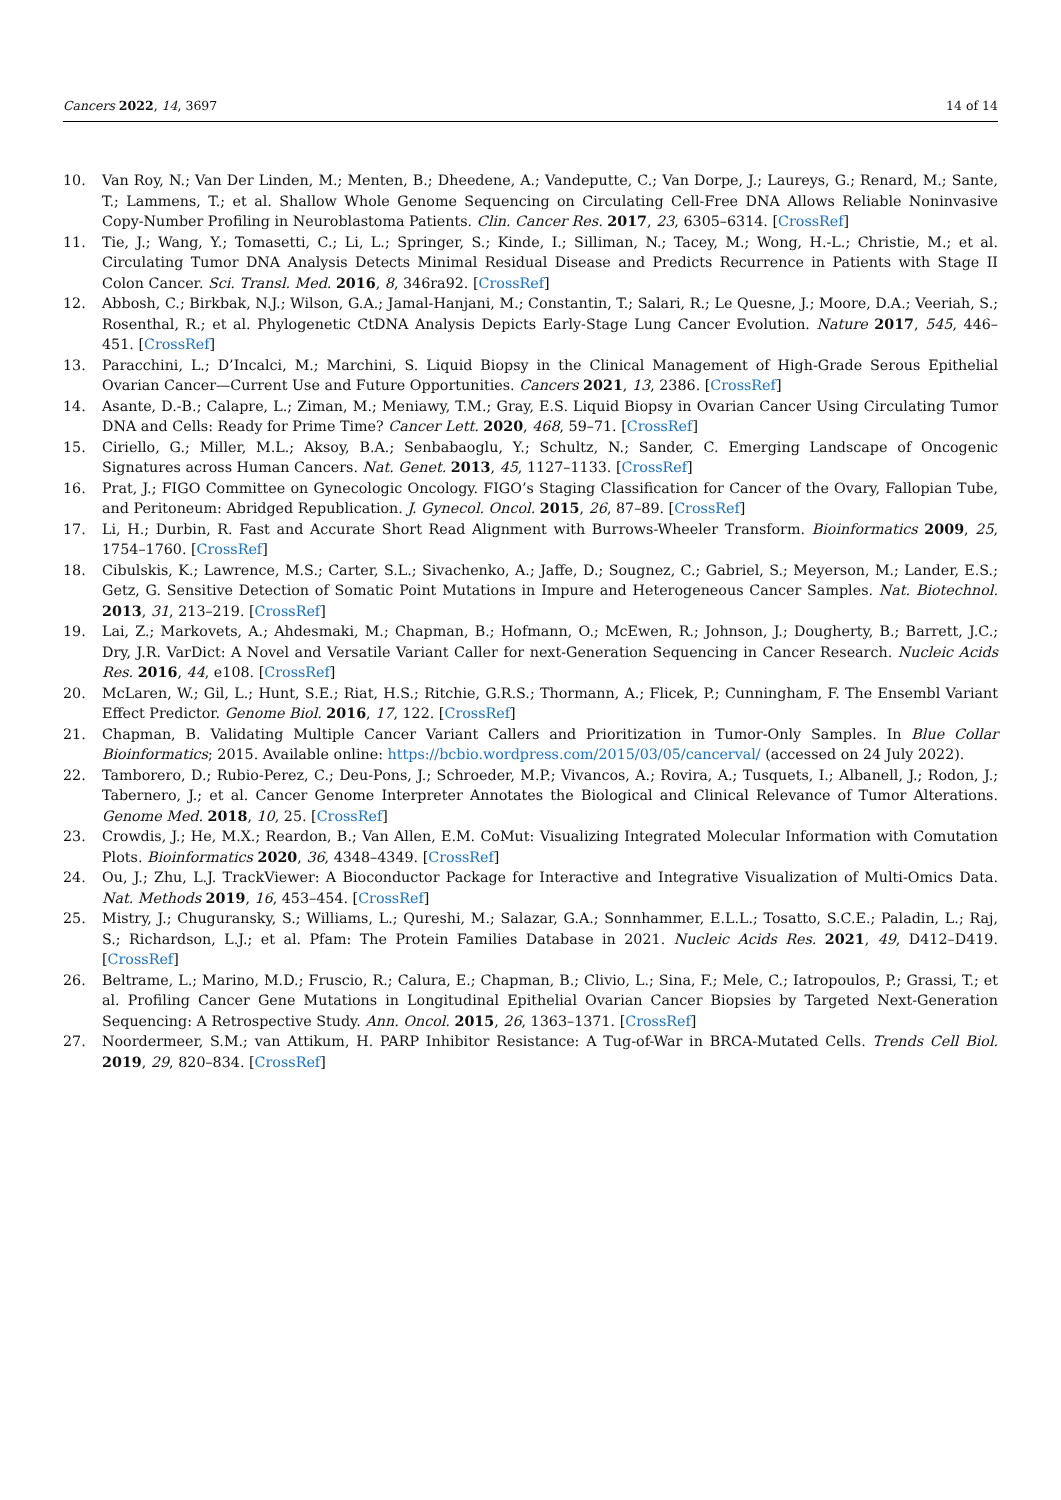Cancers 2022, 14, 3697 14 of 14
10. Van Roy, N.; Van Der Linden, M.; Menten, B.; Dheedene, A.; Vandeputte, C.; Van Dorpe, J.; Laureys, G.; Renard, M.; Sante, T.; Lammens, T.; et al. Shallow Whole Genome Sequencing on Circulating Cell-Free DNA Allows Reliable Noninvasive Copy-Number Profiling in Neuroblastoma Patients. Clin. Cancer Res. 2017, 23, 6305–6314. [CrossRef]
11. Tie, J.; Wang, Y.; Tomasetti, C.; Li, L.; Springer, S.; Kinde, I.; Silliman, N.; Tacey, M.; Wong, H.-L.; Christie, M.; et al. Circulating Tumor DNA Analysis Detects Minimal Residual Disease and Predicts Recurrence in Patients with Stage II Colon Cancer. Sci. Transl. Med. 2016, 8, 346ra92. [CrossRef]
12. Abbosh, C.; Birkbak, N.J.; Wilson, G.A.; Jamal-Hanjani, M.; Constantin, T.; Salari, R.; Le Quesne, J.; Moore, D.A.; Veeriah, S.; Rosenthal, R.; et al. Phylogenetic CtDNA Analysis Depicts Early-Stage Lung Cancer Evolution. Nature 2017, 545, 446–451. [CrossRef]
13. Paracchini, L.; D’Incalci, M.; Marchini, S. Liquid Biopsy in the Clinical Management of High-Grade Serous Epithelial Ovarian Cancer—Current Use and Future Opportunities. Cancers 2021, 13, 2386. [CrossRef]
14. Asante, D.-B.; Calapre, L.; Ziman, M.; Meniawy, T.M.; Gray, E.S. Liquid Biopsy in Ovarian Cancer Using Circulating Tumor DNA and Cells: Ready for Prime Time? Cancer Lett. 2020, 468, 59–71. [CrossRef]
15. Ciriello, G.; Miller, M.L.; Aksoy, B.A.; Senbabaoglu, Y.; Schultz, N.; Sander, C. Emerging Landscape of Oncogenic Signatures across Human Cancers. Nat. Genet. 2013, 45, 1127–1133. [CrossRef]
16. Prat, J.; FIGO Committee on Gynecologic Oncology. FIGO’s Staging Classification for Cancer of the Ovary, Fallopian Tube, and Peritoneum: Abridged Republication. J. Gynecol. Oncol. 2015, 26, 87–89. [CrossRef]
17. Li, H.; Durbin, R. Fast and Accurate Short Read Alignment with Burrows-Wheeler Transform. Bioinformatics 2009, 25, 1754–1760. [CrossRef]
18. Cibulskis, K.; Lawrence, M.S.; Carter, S.L.; Sivachenko, A.; Jaffe, D.; Sougnez, C.; Gabriel, S.; Meyerson, M.; Lander, E.S.; Getz, G. Sensitive Detection of Somatic Point Mutations in Impure and Heterogeneous Cancer Samples. Nat. Biotechnol. 2013, 31, 213–219. [CrossRef]
19. Lai, Z.; Markovets, A.; Ahdesmaki, M.; Chapman, B.; Hofmann, O.; McEwen, R.; Johnson, J.; Dougherty, B.; Barrett, J.C.; Dry, J.R. VarDict: A Novel and Versatile Variant Caller for next-Generation Sequencing in Cancer Research. Nucleic Acids Res. 2016, 44, e108. [CrossRef]
20. McLaren, W.; Gil, L.; Hunt, S.E.; Riat, H.S.; Ritchie, G.R.S.; Thormann, A.; Flicek, P.; Cunningham, F. The Ensembl Variant Effect Predictor. Genome Biol. 2016, 17, 122. [CrossRef]
21. Chapman, B. Validating Multiple Cancer Variant Callers and Prioritization in Tumor-Only Samples. In Blue Collar Bioinformatics; 2015. Available online: https://bcbio.wordpress.com/2015/03/05/cancerval/ (accessed on 24 July 2022).
22. Tamborero, D.; Rubio-Perez, C.; Deu-Pons, J.; Schroeder, M.P.; Vivancos, A.; Rovira, A.; Tusquets, I.; Albanell, J.; Rodon, J.; Tabernero, J.; et al. Cancer Genome Interpreter Annotates the Biological and Clinical Relevance of Tumor Alterations. Genome Med. 2018, 10, 25. [CrossRef]
23. Crowdis, J.; He, M.X.; Reardon, B.; Van Allen, E.M. CoMut: Visualizing Integrated Molecular Information with Comutation Plots. Bioinformatics 2020, 36, 4348–4349. [CrossRef]
24. Ou, J.; Zhu, L.J. TrackViewer: A Bioconductor Package for Interactive and Integrative Visualization of Multi-Omics Data. Nat. Methods 2019, 16, 453–454. [CrossRef]
25. Mistry, J.; Chuguransky, S.; Williams, L.; Qureshi, M.; Salazar, G.A.; Sonnhammer, E.L.L.; Tosatto, S.C.E.; Paladin, L.; Raj, S.; Richardson, L.J.; et al. Pfam: The Protein Families Database in 2021. Nucleic Acids Res. 2021, 49, D412–D419. [CrossRef]
26. Beltrame, L.; Marino, M.D.; Fruscio, R.; Calura, E.; Chapman, B.; Clivio, L.; Sina, F.; Mele, C.; Iatropoulos, P.; Grassi, T.; et al. Profiling Cancer Gene Mutations in Longitudinal Epithelial Ovarian Cancer Biopsies by Targeted Next-Generation Sequencing: A Retrospective Study. Ann. Oncol. 2015, 26, 1363–1371. [CrossRef]
27. Noordermeer, S.M.; van Attikum, H. PARP Inhibitor Resistance: A Tug-of-War in BRCA-Mutated Cells. Trends Cell Biol. 2019, 29, 820–834. [CrossRef]